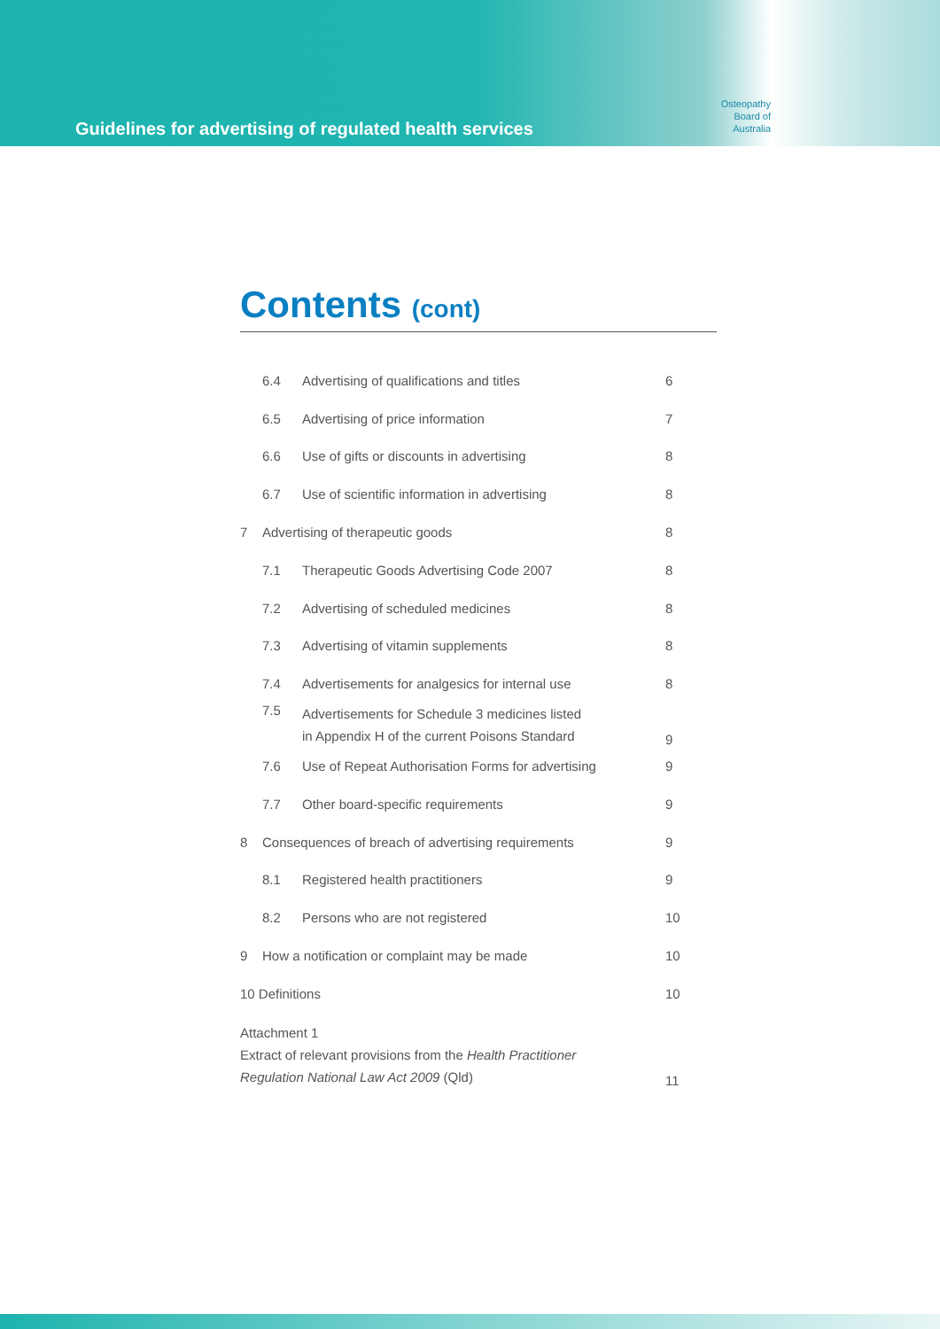Guidelines for advertising of regulated health services
Osteopathy
Board of
Australia
Contents (cont)
| | 6.4 | Advertising of qualifications and titles | 6 |
| | 6.5 | Advertising of price information | 7 |
| | 6.6 | Use of gifts or discounts in advertising | 8 |
| | 6.7 | Use of scientific information in advertising | 8 |
| 7 | Advertising of therapeutic goods | | 8 |
| | 7.1 | Therapeutic Goods Advertising Code 2007 | 8 |
| | 7.2 | Advertising of scheduled medicines | 8 |
| | 7.3 | Advertising of vitamin supplements | 8 |
| | 7.4 | Advertisements for analgesics for internal use | 8 |
| | 7.5 | Advertisements for Schedule 3 medicines listed in Appendix H of the current Poisons Standard | 9 |
| | 7.6 | Use of Repeat Authorisation Forms for advertising | 9 |
| | 7.7 | Other board-specific requirements | 9 |
| 8 | Consequences of breach of advertising requirements | | 9 |
| | 8.1 | Registered health practitioners | 9 |
| | 8.2 | Persons who are not registered | 10 |
| 9 | How a notification or complaint may be made | | 10 |
| 10 Definitions | | | 10 |
| Attachment 1 Extract of relevant provisions from the Health Practitioner Regulation National Law Act 2009 (Qld) | | | 11 |